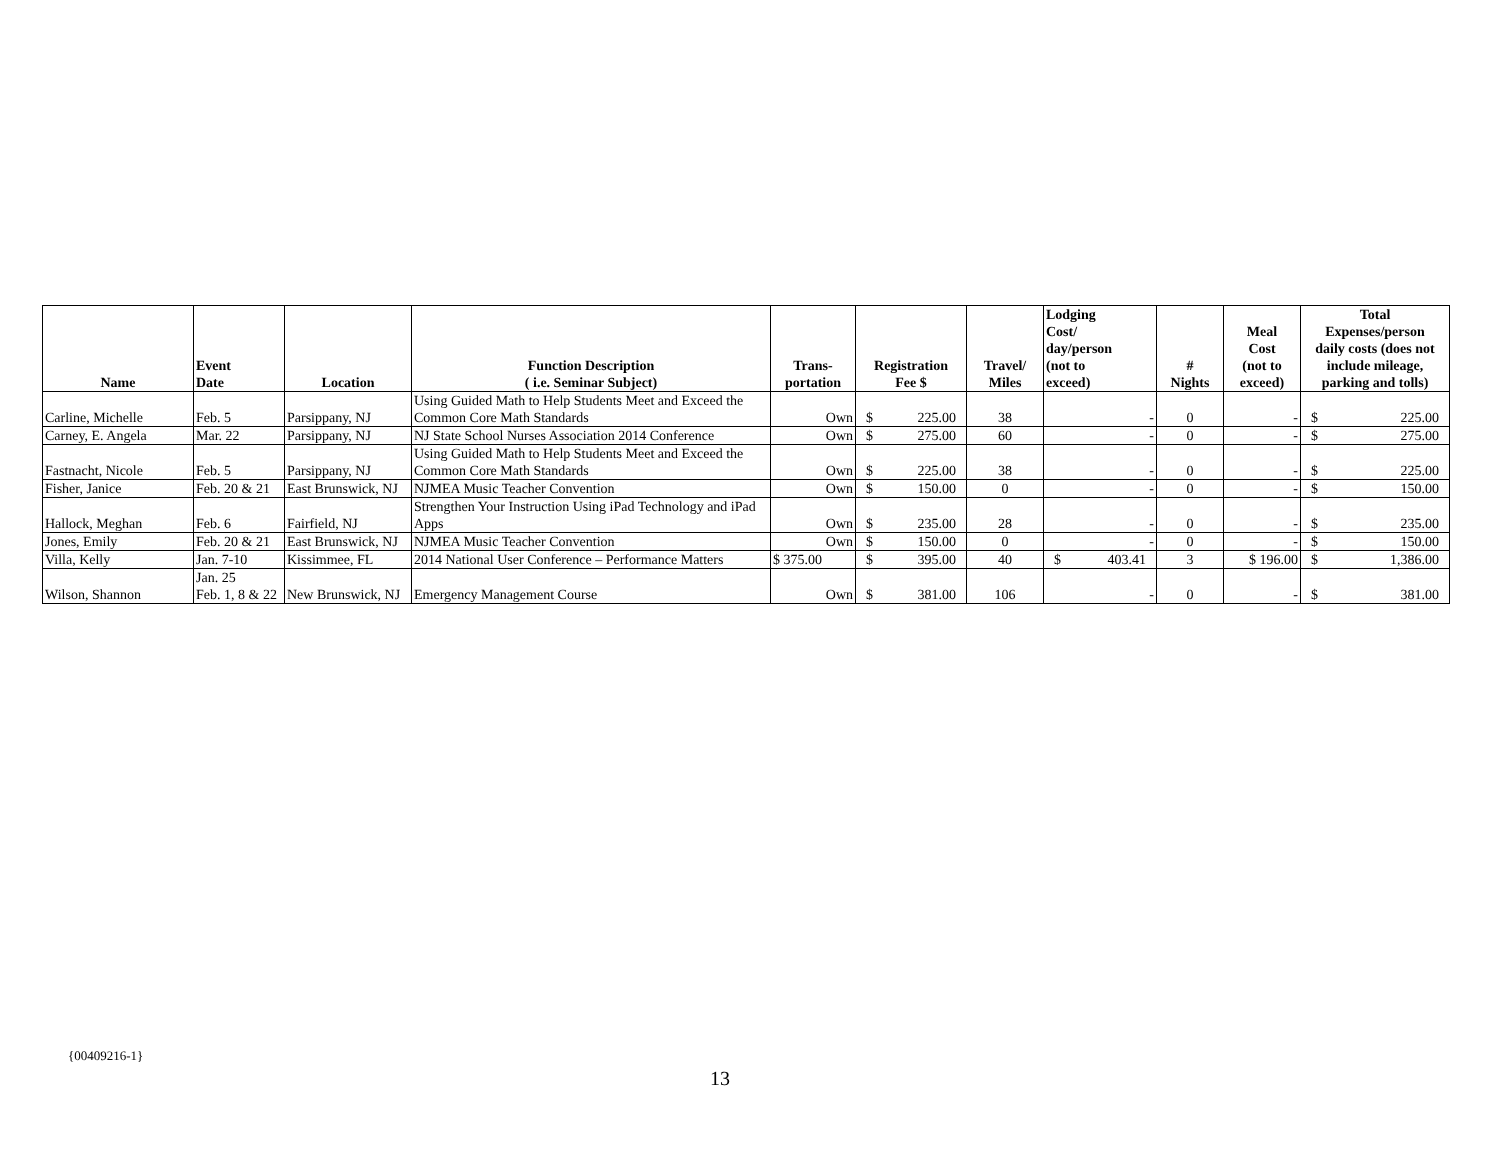| Name | Event Date | Location | Function Description ( i.e. Seminar Subject) | Trans- portation | Registration Fee $ | Travel/ Miles | Lodging Cost/ day/person (not to exceed) | # Nights | Meal Cost (not to exceed) | Total Expenses/person daily costs (does not include mileage, parking and tolls) |
| --- | --- | --- | --- | --- | --- | --- | --- | --- | --- | --- |
| Carline, Michelle | Feb. 5 | Parsippany, NJ | Using Guided Math to Help Students Meet and Exceed the Common Core Math Standards | Own | $ 225.00 | 38 | - | 0 | - | $ 225.00 |
| Carney, E. Angela | Mar. 22 | Parsippany, NJ | NJ State School Nurses Association 2014 Conference | Own | $ 275.00 | 60 | - | 0 | - | $ 275.00 |
| Fastnacht, Nicole | Feb. 5 | Parsippany, NJ | Using Guided Math to Help Students Meet and Exceed the Common Core Math Standards | Own | $ 225.00 | 38 | - | 0 | - | $ 225.00 |
| Fisher, Janice | Feb. 20 & 21 | East Brunswick, NJ | NJMEA Music Teacher Convention | Own | $ 150.00 | 0 | - | 0 | - | $ 150.00 |
| Hallock, Meghan | Feb. 6 | Fairfield, NJ | Strengthen Your Instruction Using iPad Technology and iPad Apps | Own | $ 235.00 | 28 | - | 0 | - | $ 235.00 |
| Jones, Emily | Feb. 20 & 21 | East Brunswick, NJ | NJMEA Music Teacher Convention | Own | $ 150.00 | 0 | - | 0 | - | $ 150.00 |
| Villa, Kelly | Jan. 7-10 | Kissimmee, FL | 2014 National User Conference – Performance Matters | $ 375.00 | $ 395.00 | 40 | $ 403.41 | 3 | $ 196.00 | $ 1,386.00 |
| Wilson, Shannon | Jan. 25 Feb. 1, 8 & 22 | New Brunswick, NJ | Emergency Management Course | Own | $ 381.00 | 106 | - | 0 | - | $ 381.00 |
{00409216-1}
13